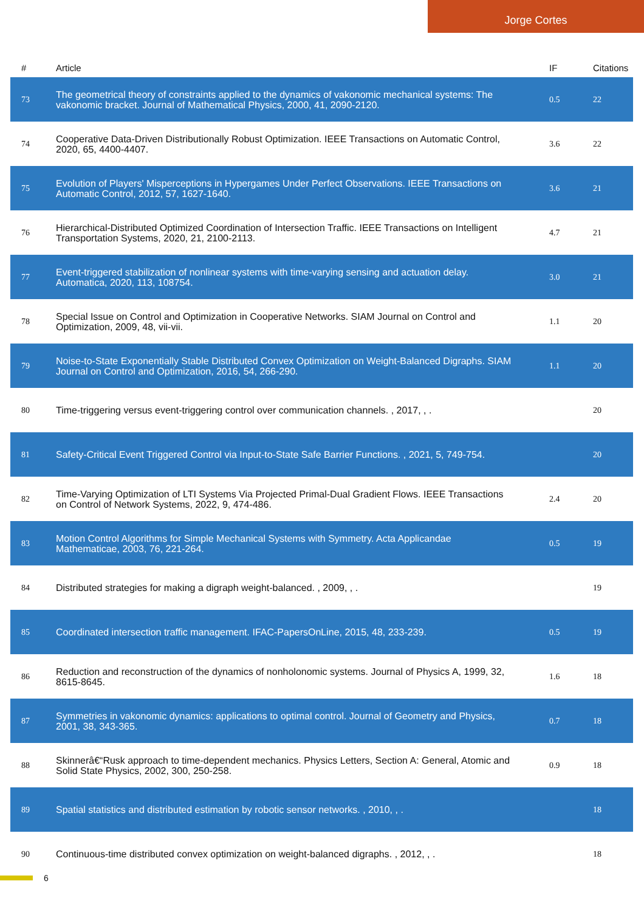Jorge Cortes
| # | Article | IF | Citations |
| --- | --- | --- | --- |
| 73 | The geometrical theory of constraints applied to the dynamics of vakonomic mechanical systems: The vakonomic bracket. Journal of Mathematical Physics, 2000, 41, 2090-2120. | 0.5 | 22 |
| 74 | Cooperative Data-Driven Distributionally Robust Optimization. IEEE Transactions on Automatic Control, 2020, 65, 4400-4407. | 3.6 | 22 |
| 75 | Evolution of Players' Misperceptions in Hypergames Under Perfect Observations. IEEE Transactions on Automatic Control, 2012, 57, 1627-1640. | 3.6 | 21 |
| 76 | Hierarchical-Distributed Optimized Coordination of Intersection Traffic. IEEE Transactions on Intelligent Transportation Systems, 2020, 21, 2100-2113. | 4.7 | 21 |
| 77 | Event-triggered stabilization of nonlinear systems with time-varying sensing and actuation delay. Automatica, 2020, 113, 108754. | 3.0 | 21 |
| 78 | Special Issue on Control and Optimization in Cooperative Networks. SIAM Journal on Control and Optimization, 2009, 48, vii-vii. | 1.1 | 20 |
| 79 | Noise-to-State Exponentially Stable Distributed Convex Optimization on Weight-Balanced Digraphs. SIAM Journal on Control and Optimization, 2016, 54, 266-290. | 1.1 | 20 |
| 80 | Time-triggering versus event-triggering control over communication channels. , 2017, , . | | 20 |
| 81 | Safety-Critical Event Triggered Control via Input-to-State Safe Barrier Functions. , 2021, 5, 749-754. | | 20 |
| 82 | Time-Varying Optimization of LTI Systems Via Projected Primal-Dual Gradient Flows. IEEE Transactions on Control of Network Systems, 2022, 9, 474-486. | 2.4 | 20 |
| 83 | Motion Control Algorithms for Simple Mechanical Systems with Symmetry. Acta Applicandae Mathematicae, 2003, 76, 221-264. | 0.5 | 19 |
| 84 | Distributed strategies for making a digraph weight-balanced. , 2009, , . | | 19 |
| 85 | Coordinated intersection traffic management. IFAC-PapersOnLine, 2015, 48, 233-239. | 0.5 | 19 |
| 86 | Reduction and reconstruction of the dynamics of nonholonomic systems. Journal of Physics A, 1999, 32, 8615-8645. | 1.6 | 18 |
| 87 | Symmetries in vakonomic dynamics: applications to optimal control. Journal of Geometry and Physics, 2001, 38, 343-365. | 0.7 | 18 |
| 88 | Skinnerâ€“Rusk approach to time-dependent mechanics. Physics Letters, Section A: General, Atomic and Solid State Physics, 2002, 300, 250-258. | 0.9 | 18 |
| 89 | Spatial statistics and distributed estimation by robotic sensor networks. , 2010, , . | | 18 |
| 90 | Continuous-time distributed convex optimization on weight-balanced digraphs. , 2012, , . | | 18 |
6